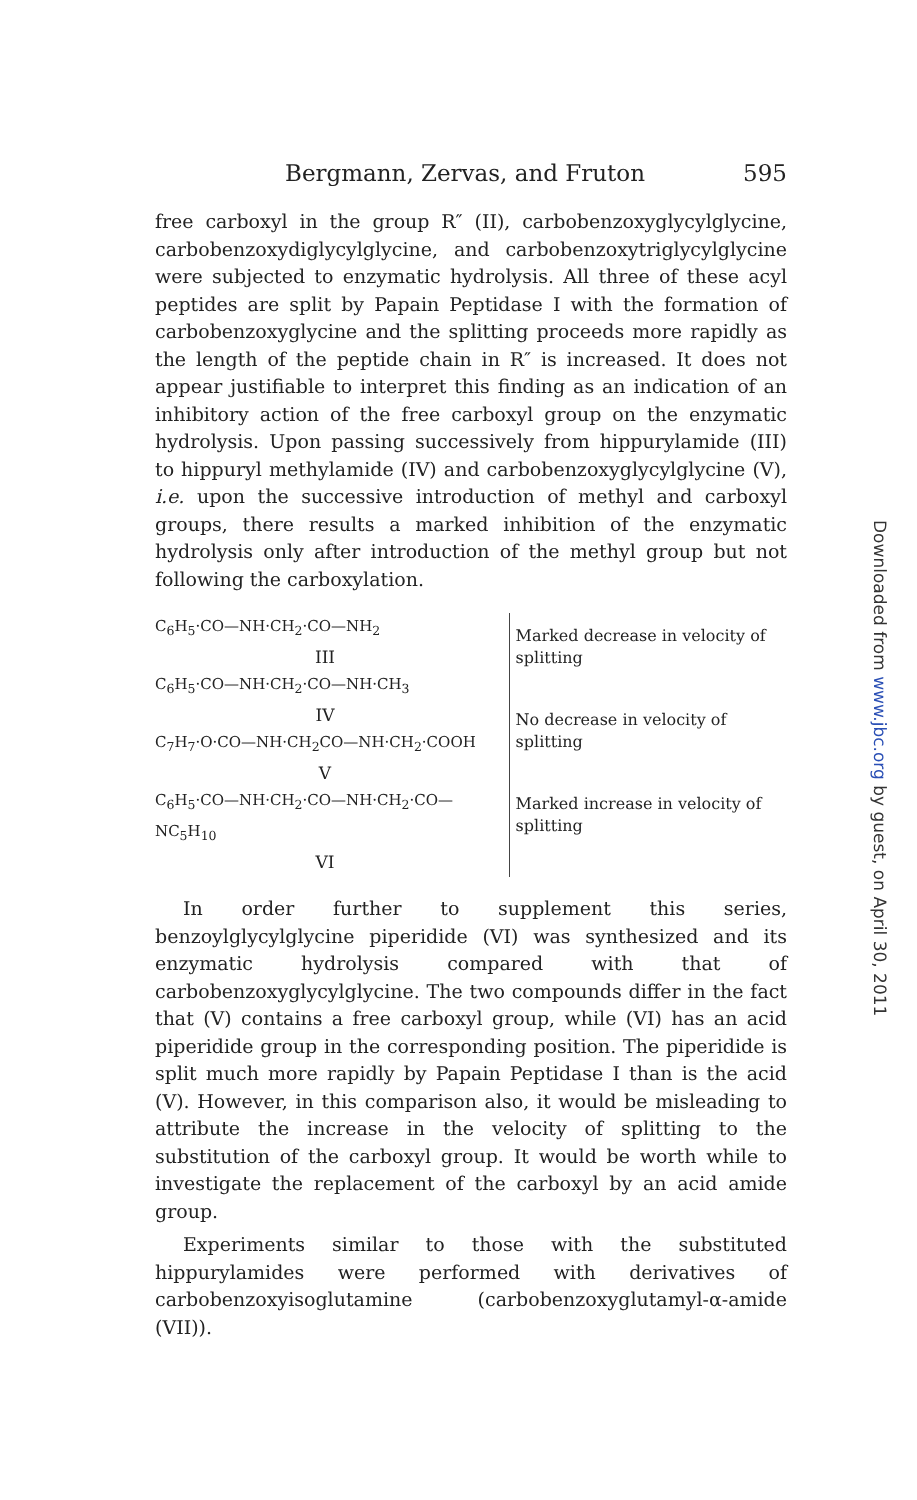Bergmann, Zervas, and Fruton 595
free carboxyl in the group R″ (II), carbobenzoxyglycylglycine, carbobenzoxydiglycylglycine, and carbobenzoxytriglycylglycine were subjected to enzymatic hydrolysis. All three of these acyl peptides are split by Papain Peptidase I with the formation of carbobenzoxyglycine and the splitting proceeds more rapidly as the length of the peptide chain in R″ is increased. It does not appear justifiable to interpret this finding as an indication of an inhibitory action of the free carboxyl group on the enzymatic hydrolysis. Upon passing successively from hippurylamide (III) to hippuryl methylamide (IV) and carbobenzoxyglycylglycine (V), i.e. upon the successive introduction of methyl and carboxyl groups, there results a marked inhibition of the enzymatic hydrolysis only after introduction of the methyl group but not following the carboxylation.
C<sub>6</sub>H<sub>5</sub>·CO—NH·CH<sub>2</sub>·CO—NH<sub>2</sub>
III
C<sub>6</sub>H<sub>5</sub>·CO—NH·CH<sub>2</sub>·CO—NH·CH<sub>3</sub>
IV
C<sub>7</sub>H<sub>7</sub>·O·CO—NH·CH<sub>2</sub>CO—NH·CH<sub>2</sub>·COOH
V
C<sub>6</sub>H<sub>5</sub>·CO—NH·CH<sub>2</sub>·CO—NH·CH<sub>2</sub>·CO—NC<sub>5</sub>H<sub>10</sub>
VI
Marked decrease in velocity of splitting
No decrease in velocity of splitting
Marked increase in velocity of splitting
In order further to supplement this series, benzoylglycylglycine piperidide (VI) was synthesized and its enzymatic hydrolysis compared with that of carbobenzoxyglycylglycine. The two compounds differ in the fact that (V) contains a free carboxyl group, while (VI) has an acid piperidide group in the corresponding position. The piperidide is split much more rapidly by Papain Peptidase I than is the acid (V). However, in this comparison also, it would be misleading to attribute the increase in the velocity of splitting to the substitution of the carboxyl group. It would be worth while to investigate the replacement of the carboxyl by an acid amide group.
Experiments similar to those with the substituted hippurylamides were performed with derivatives of carbobenzoxyisoglutamine (carbobenzoxyglutamyl-α-amide (VII)).
Downloaded from www.jbc.org by guest, on April 30, 2011